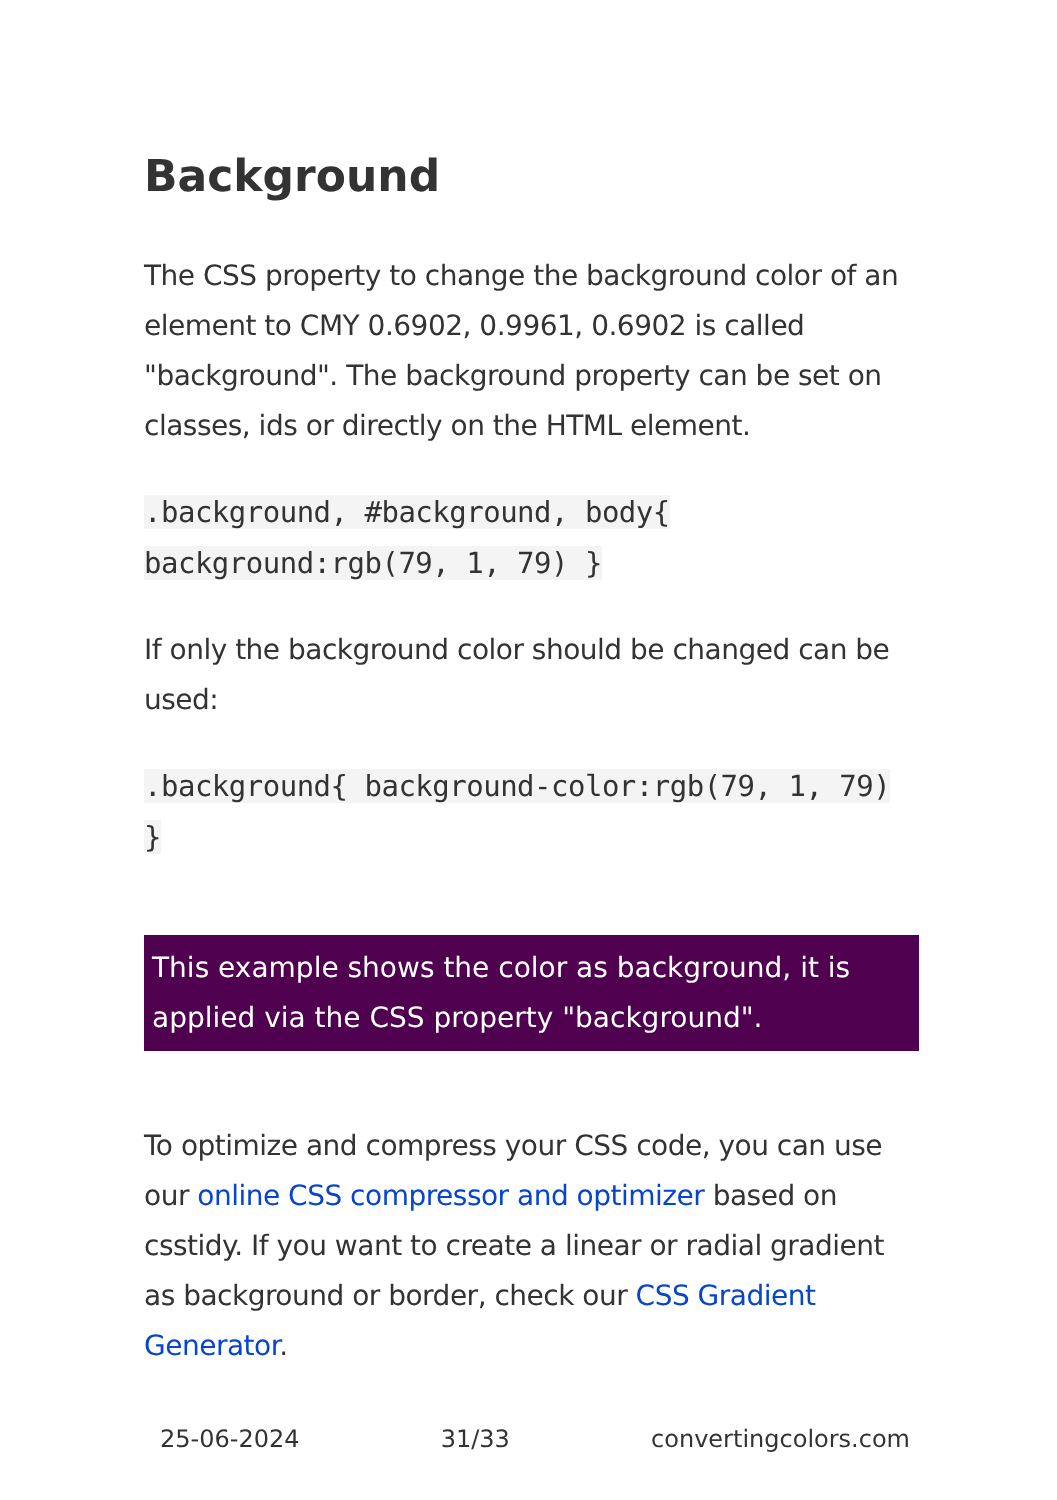Background
The CSS property to change the background color of an element to CMY 0.6902, 0.9961, 0.6902 is called "background". The background property can be set on classes, ids or directly on the HTML element.
.background, #background, body{ background:rgb(79, 1, 79) }
If only the background color should be changed can be used:
.background{ background-color:rgb(79, 1, 79) }
This example shows the color as background, it is applied via the CSS property "background".
To optimize and compress your CSS code, you can use our online CSS compressor and optimizer based on csstidy. If you want to create a linear or radial gradient as background or border, check our CSS Gradient Generator.
25-06-2024 31/33 convertingcolors.com